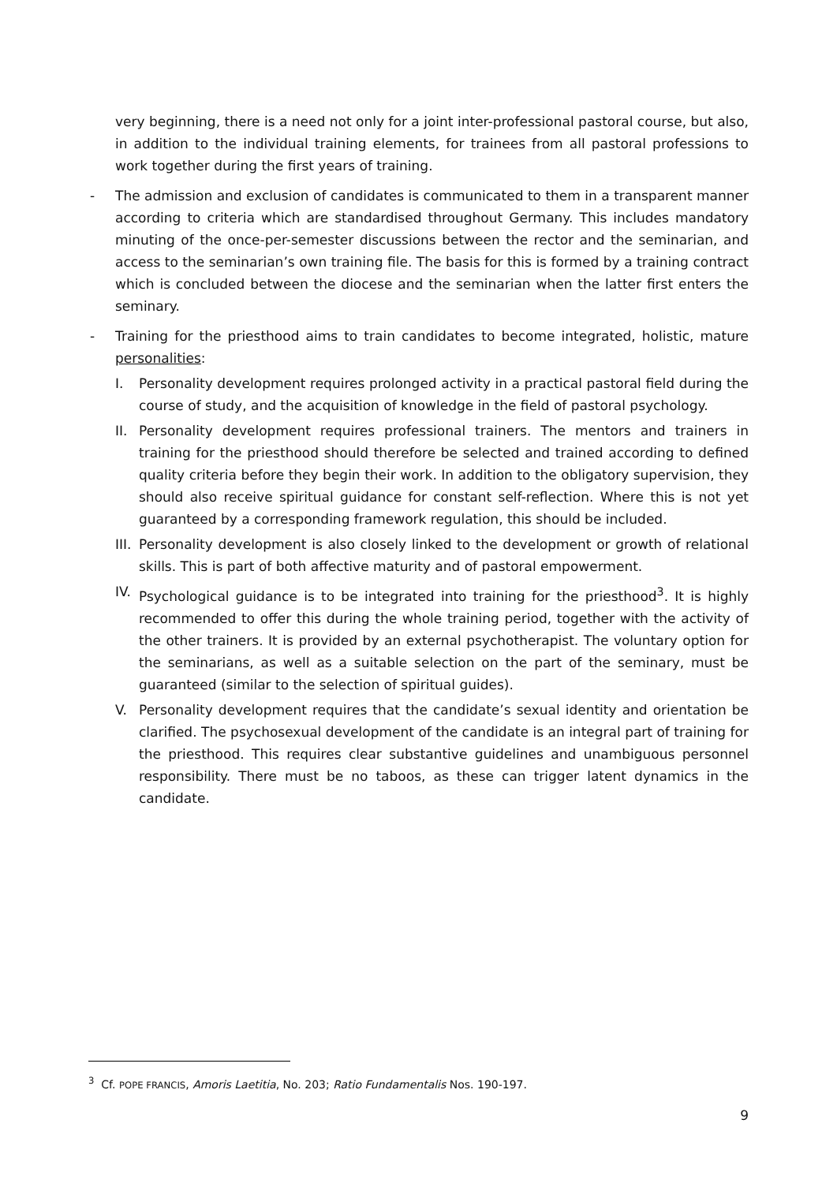very beginning, there is a need not only for a joint inter-professional pastoral course, but also, in addition to the individual training elements, for trainees from all pastoral professions to work together during the first years of training.
- The admission and exclusion of candidates is communicated to them in a transparent manner according to criteria which are standardised throughout Germany. This includes mandatory minuting of the once-per-semester discussions between the rector and the seminarian, and access to the seminarian’s own training file. The basis for this is formed by a training contract which is concluded between the diocese and the seminarian when the latter first enters the seminary.
- Training for the priesthood aims to train candidates to become integrated, holistic, mature personalities:
I. Personality development requires prolonged activity in a practical pastoral field during the course of study, and the acquisition of knowledge in the field of pastoral psychology.
II.
Personality development requires professional trainers. The mentors and trainers in training for the priesthood should therefore be selected and trained according to defined quality criteria before they begin their work. In addition to the obligatory supervision, they should also receive spiritual guidance for constant self-reflection. Where this is not yet guaranteed by a corresponding framework regulation, this should be included.
III.
Personality development is also closely linked to the development or growth of relational skills. This is part of both affective maturity and of pastoral empowerment.
IV.
Psychological guidance is to be integrated into training for the priesthood<sup>3</sup>. It is highly recommended to offer this during the whole training period, together with the activity of the other trainers. It is provided by an external psychotherapist. The voluntary option for the seminarians, as well as a suitable selection on the part of the seminary, must be guaranteed (similar to the selection of spiritual guides).
V. Personality development requires that the candidate’s sexual identity and orientation be clarified. The psychosexual development of the candidate is an integral part of training for the priesthood. This requires clear substantive guidelines and unambiguous personnel responsibility. There must be no taboos, as these can trigger latent dynamics in the candidate.
<sup>3</sup> Cf. POPE FRANCIS, Amoris Laetitia, No. 203; Ratio Fundamentalis Nos. 190-197.
9